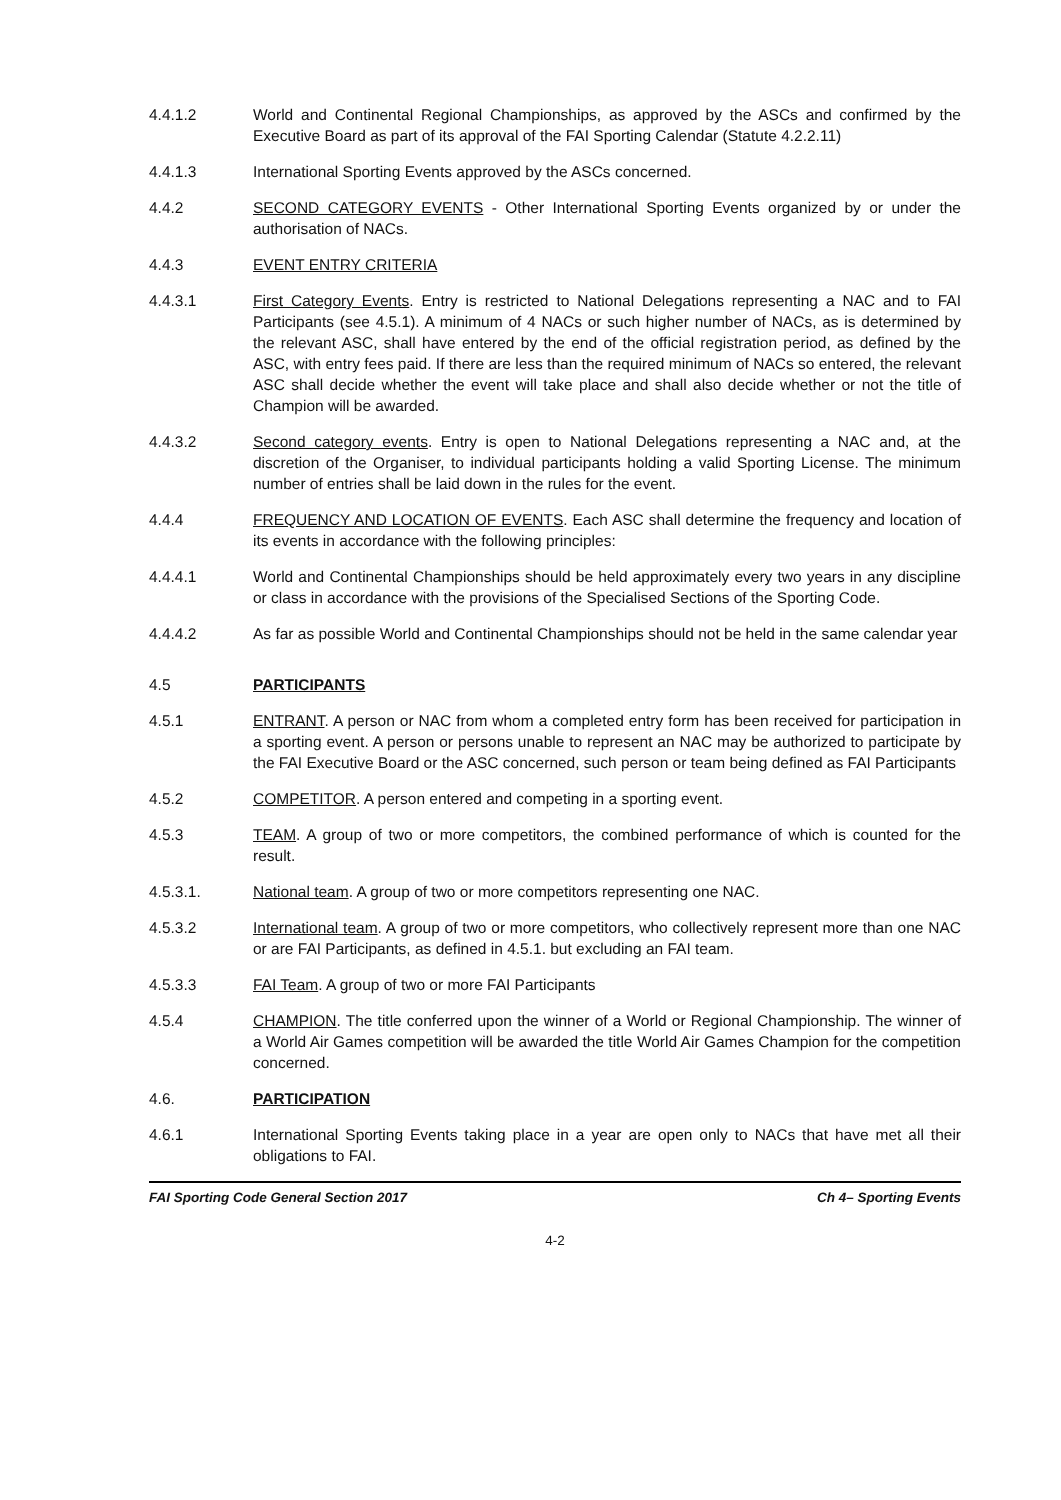4.4.1.2 World and Continental Regional Championships, as approved by the ASCs and confirmed by the Executive Board as part of its approval of the FAI Sporting Calendar (Statute 4.2.2.11)
4.4.1.3 International Sporting Events approved by the ASCs concerned.
4.4.2 SECOND CATEGORY EVENTS - Other International Sporting Events organized by or under the authorisation of NACs.
4.4.3 EVENT ENTRY CRITERIA
4.4.3.1 First Category Events. Entry is restricted to National Delegations representing a NAC and to FAI Participants (see 4.5.1). A minimum of 4 NACs or such higher number of NACs, as is determined by the relevant ASC, shall have entered by the end of the official registration period, as defined by the ASC, with entry fees paid. If there are less than the required minimum of NACs so entered, the relevant ASC shall decide whether the event will take place and shall also decide whether or not the title of Champion will be awarded.
4.4.3.2 Second category events. Entry is open to National Delegations representing a NAC and, at the discretion of the Organiser, to individual participants holding a valid Sporting License. The minimum number of entries shall be laid down in the rules for the event.
4.4.4 FREQUENCY AND LOCATION OF EVENTS. Each ASC shall determine the frequency and location of its events in accordance with the following principles:
4.4.4.1 World and Continental Championships should be held approximately every two years in any discipline or class in accordance with the provisions of the Specialised Sections of the Sporting Code.
4.4.4.2 As far as possible World and Continental Championships should not be held in the same calendar year
4.5 PARTICIPANTS
4.5.1 ENTRANT. A person or NAC from whom a completed entry form has been received for participation in a sporting event. A person or persons unable to represent an NAC may be authorized to participate by the FAI Executive Board or the ASC concerned, such person or team being defined as FAI Participants
4.5.2 COMPETITOR. A person entered and competing in a sporting event.
4.5.3 TEAM. A group of two or more competitors, the combined performance of which is counted for the result.
4.5.3.1. National team. A group of two or more competitors representing one NAC.
4.5.3.2 International team. A group of two or more competitors, who collectively represent more than one NAC or are FAI Participants, as defined in 4.5.1. but excluding an FAI team.
4.5.3.3 FAI Team. A group of two or more FAI Participants
4.5.4 CHAMPION. The title conferred upon the winner of a World or Regional Championship. The winner of a World Air Games competition will be awarded the title World Air Games Champion for the competition concerned.
4.6. PARTICIPATION
4.6.1 International Sporting Events taking place in a year are open only to NACs that have met all their obligations to FAI.
FAI Sporting Code General Section 2017 Ch 4– Sporting Events
4-2